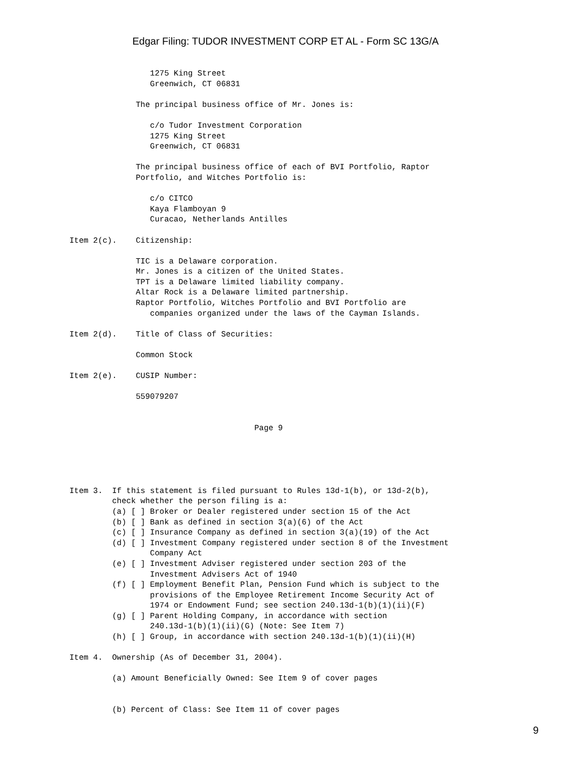Edgar Filing: TUDOR INVESTMENT CORP ET AL - Form SC 13G/A
                 1275 King Street
                 Greenwich, CT 06831

              The principal business office of Mr. Jones is:

                 c/o Tudor Investment Corporation
                 1275 King Street
                 Greenwich, CT 06831

              The principal business office of each of BVI Portfolio, Raptor
              Portfolio, and Witches Portfolio is:

                 c/o CITCO
                 Kaya Flamboyan 9
                 Curacao, Netherlands Antilles

Item 2(c).    Citizenship:

              TIC is a Delaware corporation.
              Mr. Jones is a citizen of the United States.
              TPT is a Delaware limited liability company.
              Altar Rock is a Delaware limited partnership.
              Raptor Portfolio, Witches Portfolio and BVI Portfolio are
                 companies organized under the laws of the Cayman Islands.

Item 2(d).    Title of Class of Securities:

              Common Stock

Item 2(e).    CUSIP Number:

              559079207


                                       Page 9





Item 3.  If this statement is filed pursuant to Rules 13d-1(b), or 13d-2(b),
         check whether the person filing is a:
         (a) [ ] Broker or Dealer registered under section 15 of the Act
         (b) [ ] Bank as defined in section 3(a)(6) of the Act
         (c) [ ] Insurance Company as defined in section 3(a)(19) of the Act
         (d) [ ] Investment Company registered under section 8 of the Investment
                 Company Act
         (e) [ ] Investment Adviser registered under section 203 of the
                 Investment Advisers Act of 1940
         (f) [ ] Employment Benefit Plan, Pension Fund which is subject to the
                 provisions of the Employee Retirement Income Security Act of
                 1974 or Endowment Fund; see section 240.13d-1(b)(1)(ii)(F)
         (g) [ ] Parent Holding Company, in accordance with section
                 240.13d-1(b)(1)(ii)(G) (Note: See Item 7)
         (h) [ ] Group, in accordance with section 240.13d-1(b)(1)(ii)(H)

Item 4.  Ownership (As of December 31, 2004).

         (a) Amount Beneficially Owned: See Item 9 of cover pages


         (b) Percent of Class: See Item 11 of cover pages
9